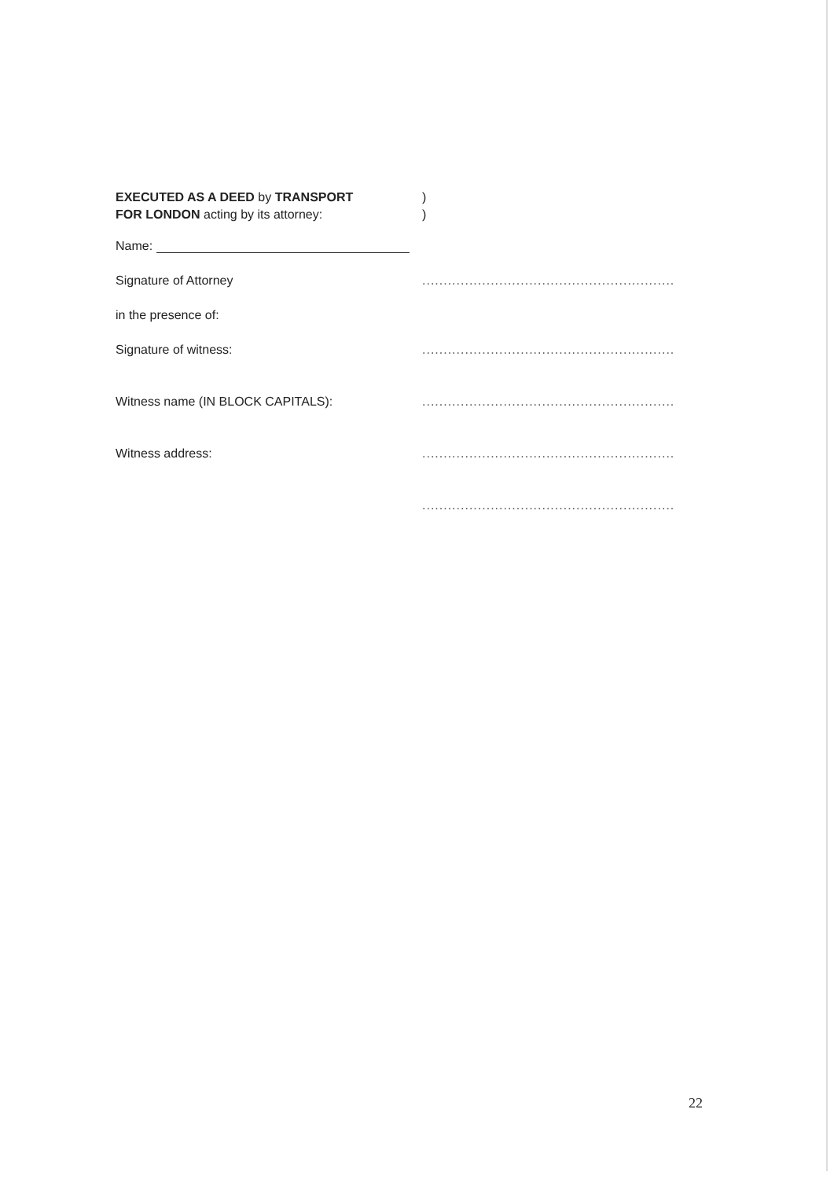EXECUTED AS A DEED by TRANSPORT )
FOR LONDON acting by its attorney: )
Name:
Signature of Attorney ...........................................................
in the presence of:
Signature of witness: ...........................................................
Witness name (IN BLOCK CAPITALS): ...........................................................
Witness address: ...........................................................
...........................................................
22